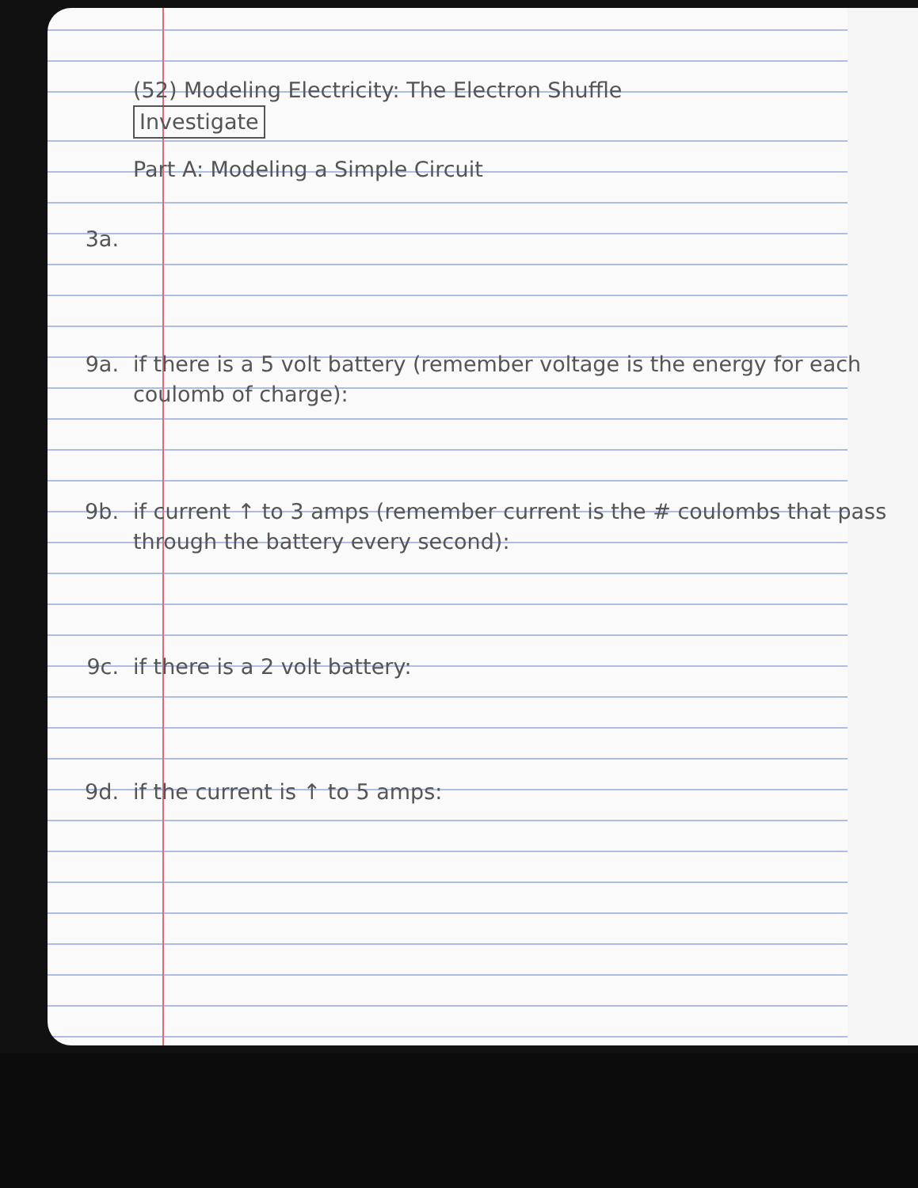(52) Modeling Electricity: The Electron Shuffle
Investigate
Part A: Modeling a Simple Circuit
3a.
9a. if there is a 5 volt battery (remember voltage is the energy for each coulomb of charge):
9b. if current ↑ to 3 amps (remember current is the # coulombs that pass through the battery every second):
9c. if there is a 2 volt battery:
9d. if the current is ↑ to 5 amps: